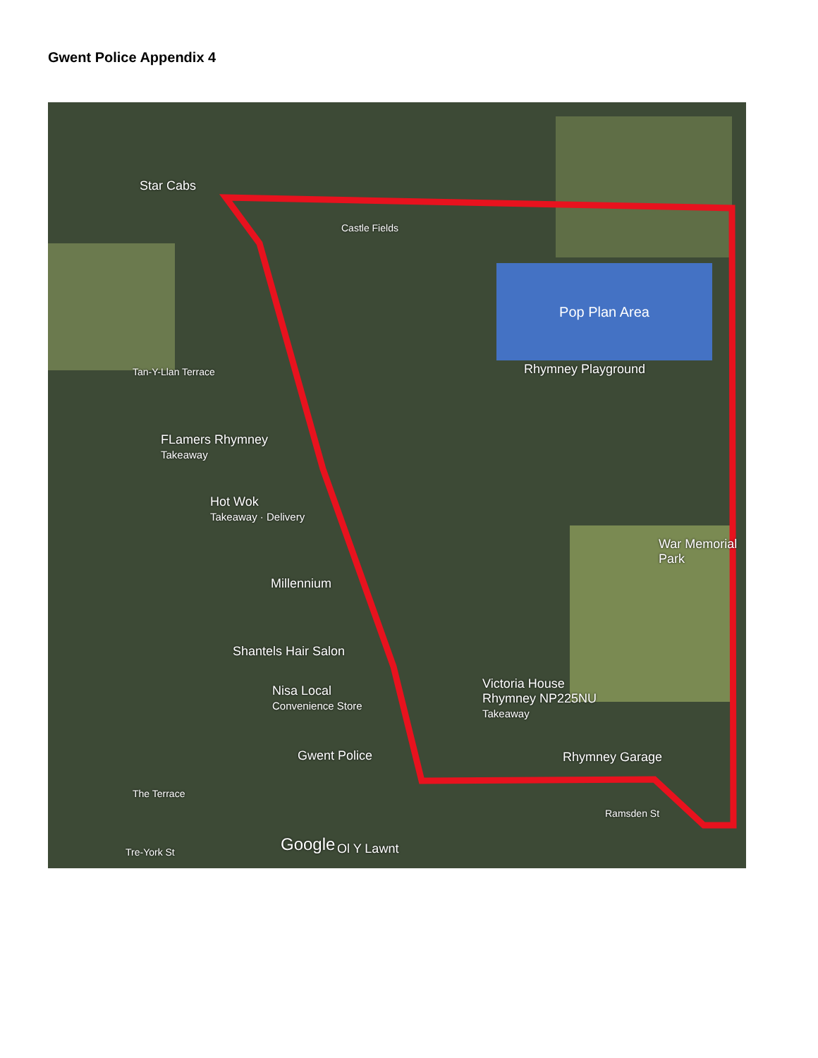Gwent Police Appendix 4
Pop Plan Area
Star Cabs
Rhymney Playground
FLamers Rhymney
Takeaway
Hot Wok
Takeaway · Delivery
War Memorial Park
Millennium
Shantels Hair Salon
Nisa Local
Convenience Store
Victoria House
Rhymney NP225NU
Takeaway
Gwent Police Rhymney Garage
Tan-Y-Llan Terrace
Castle Fields
The Terrace
Tre-York St
Ramsden St
Google Ol Y Lawnt